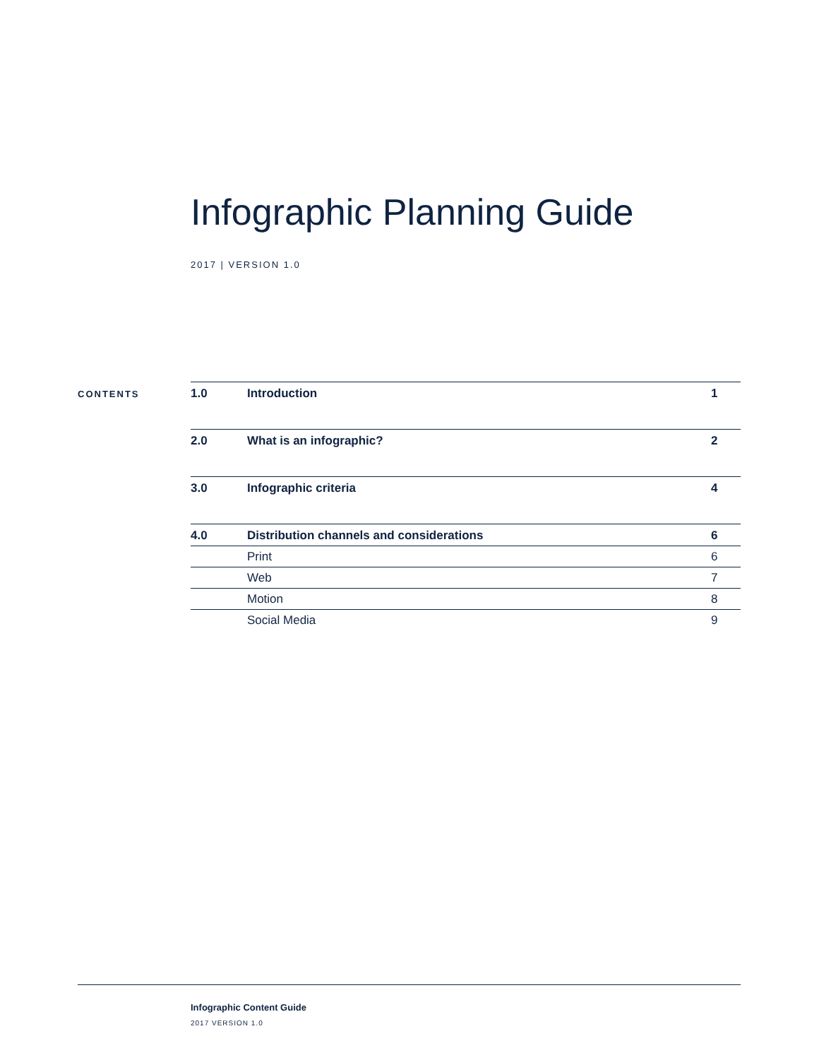Infographic Planning Guide
2017 | VERSION 1.0
CONTENTS
| 1.0 | Introduction | 1 |
| 2.0 | What is an infographic? | 2 |
| 3.0 | Infographic criteria | 4 |
| 4.0 | Distribution channels and considerations | 6 |
| | Print | 6 |
| | Web | 7 |
| | Motion | 8 |
| | Social Media | 9 |
Infographic Content Guide
2017 VERSION 1.0